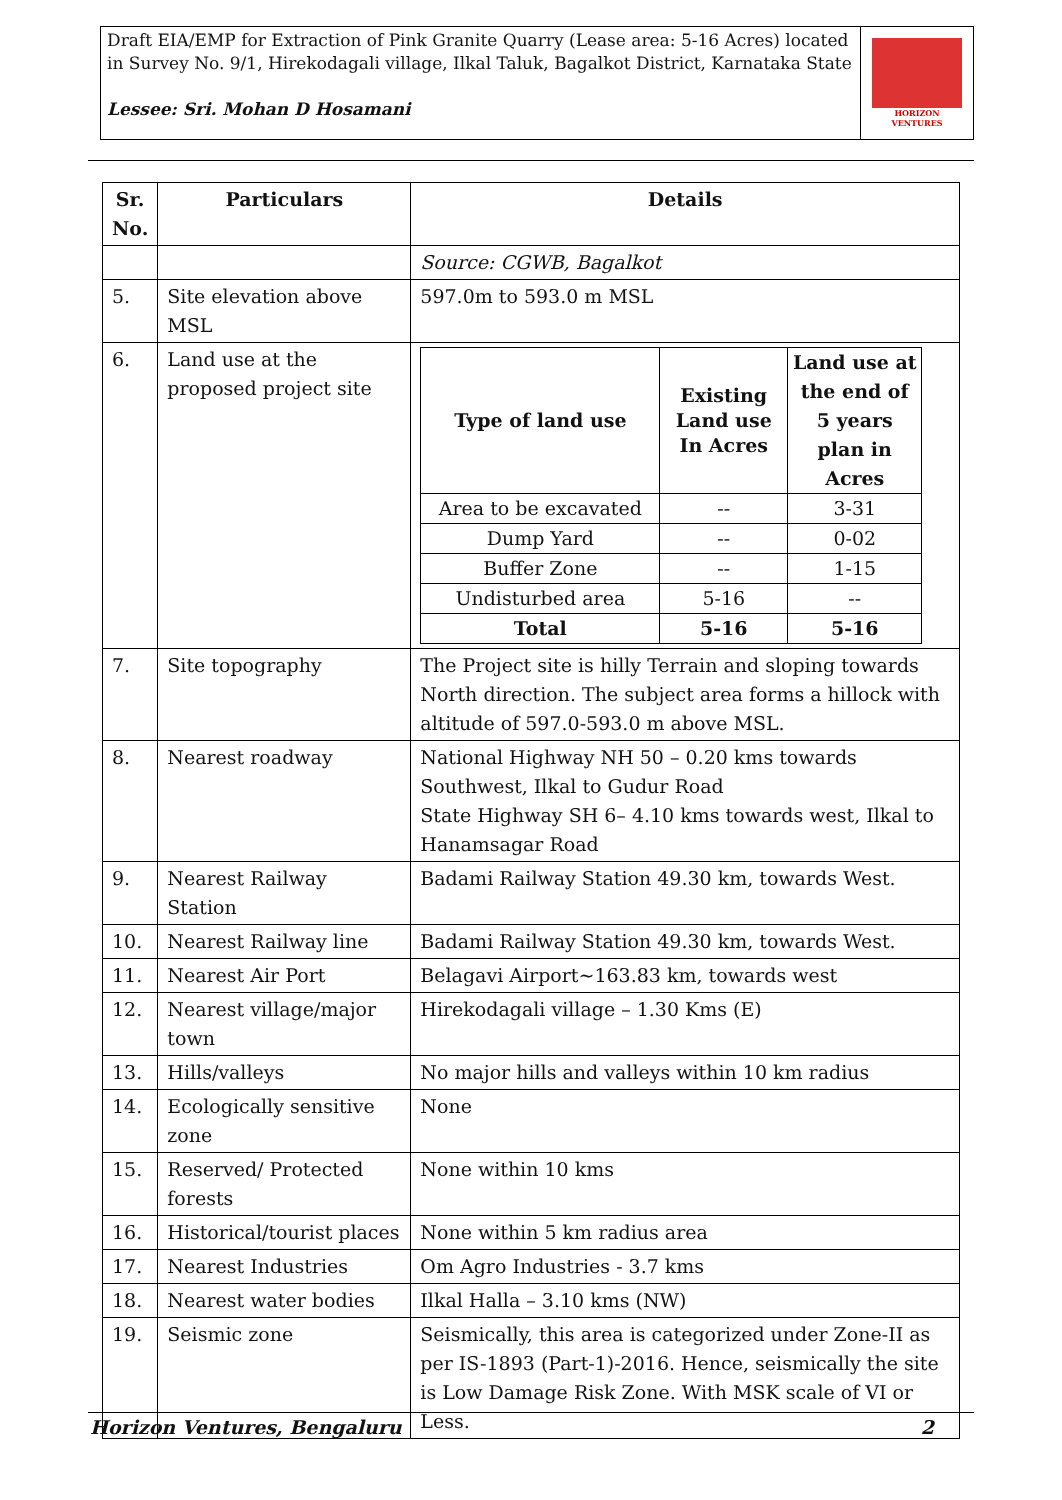Draft EIA/EMP for Extraction of Pink Granite Quarry (Lease area: 5-16 Acres) located in Survey No. 9/1, Hirekodagali village, Ilkal Taluk, Bagalkot District, Karnataka State
Lessee: Sri. Mohan D Hosamani
HORIZON VENTURES
| Sr. No. | Particulars | Details |
| --- | --- | --- |
| | | Source: CGWB, Bagalkot |
| 5. | Site elevation above MSL | 597.0m to 593.0 m MSL |
| 6. | Land use at the proposed project site | / Type of land use / Existing Land use In Acres / Land use at the end of 5 years plan in Acres / / --- / --- / --- / / Area to be excavated / -- / 3-31 / / Dump Yard / -- / 0-02 / / Buffer Zone / -- / 1-15 / / Undisturbed area / 5-16 / -- / / Total / 5-16 / 5-16 / |
| 7. | Site topography | The Project site is hilly Terrain and sloping towards North direction. The subject area forms a hillock with altitude of 597.0-593.0 m above MSL. |
| 8. | Nearest roadway | National Highway NH 50 – 0.20 kms towards Southwest, Ilkal to Gudur Road State Highway SH 6– 4.10 kms towards west, Ilkal to Hanamsagar Road |
| 9. | Nearest Railway Station | Badami Railway Station 49.30 km, towards West. |
| 10. | Nearest Railway line | Badami Railway Station 49.30 km, towards West. |
| 11. | Nearest Air Port | Belagavi Airport~163.83 km, towards west |
| 12. | Nearest village/major town | Hirekodagali village – 1.30 Kms (E) |
| 13. | Hills/valleys | No major hills and valleys within 10 km radius |
| 14. | Ecologically sensitive zone | None |
| 15. | Reserved/ Protected forests | None within 10 kms |
| 16. | Historical/tourist places | None within 5 km radius area |
| 17. | Nearest Industries | Om Agro Industries - 3.7 kms |
| 18. | Nearest water bodies | Ilkal Halla – 3.10 kms (NW) |
| 19. | Seismic zone | Seismically, this area is categorized under Zone-II as per IS-1893 (Part-1)-2016. Hence, seismically the site is Low Damage Risk Zone. With MSK scale of VI or Less. |
Horizon Ventures, Bengaluru 2